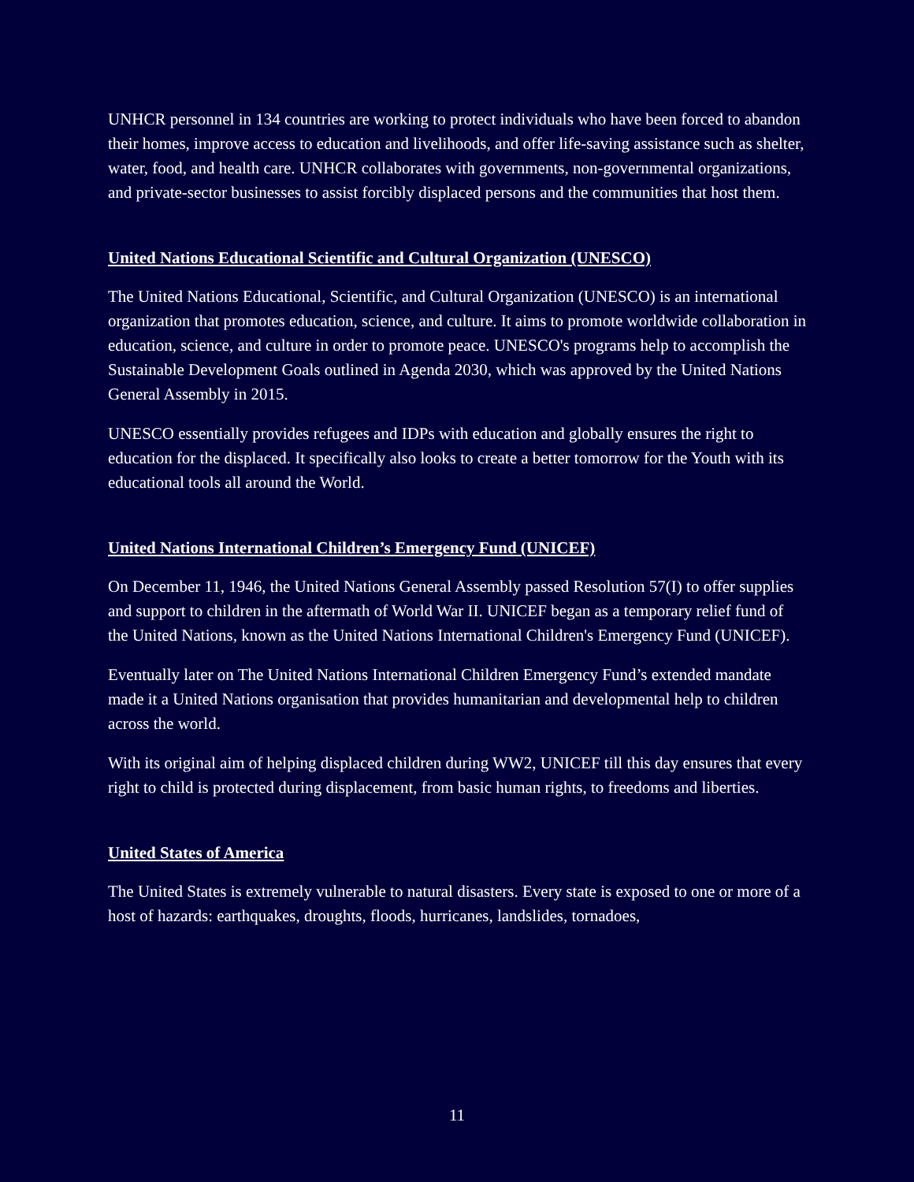UNHCR personnel in 134 countries are working to protect individuals who have been forced to abandon their homes, improve access to education and livelihoods, and offer life-saving assistance such as shelter, water, food, and health care. UNHCR collaborates with governments, non-governmental organizations, and private-sector businesses to assist forcibly displaced persons and the communities that host them.
United Nations Educational Scientific and Cultural Organization (UNESCO)
The United Nations Educational, Scientific, and Cultural Organization (UNESCO) is an international organization that promotes education, science, and culture. It aims to promote worldwide collaboration in education, science, and culture in order to promote peace. UNESCO's programs help to accomplish the Sustainable Development Goals outlined in Agenda 2030, which was approved by the United Nations General Assembly in 2015.
UNESCO essentially provides refugees and IDPs with education and globally ensures the right to education for the displaced. It specifically also looks to create a better tomorrow for the Youth with its educational tools all around the World.
United Nations International Children’s Emergency Fund (UNICEF)
On December 11, 1946, the United Nations General Assembly passed Resolution 57(I) to offer supplies and support to children in the aftermath of World War II. UNICEF began as a temporary relief fund of the United Nations, known as the United Nations International Children's Emergency Fund (UNICEF).
Eventually later on The United Nations International Children Emergency Fund’s extended mandate made it a United Nations organisation that provides humanitarian and developmental help to children across the world.
With its original aim of helping displaced children during WW2, UNICEF till this day ensures that every right to child is protected during displacement, from basic human rights, to freedoms and liberties.
United States of America
The United States is extremely vulnerable to natural disasters. Every state is exposed to one or more of a host of hazards: earthquakes, droughts, floods, hurricanes, landslides, tornadoes,
11